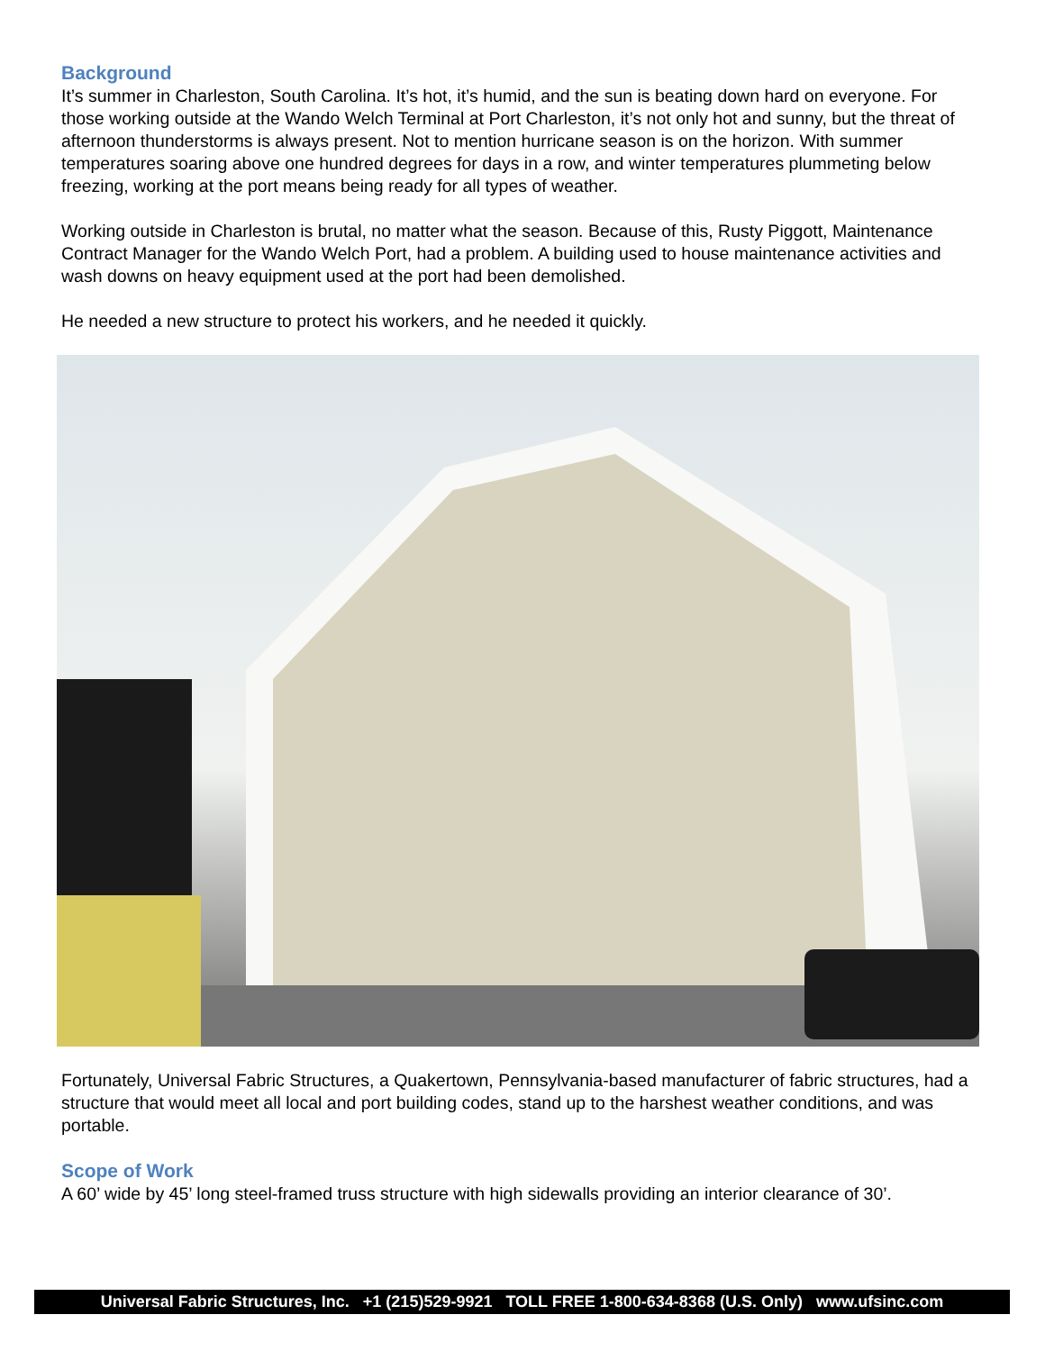Background
It’s summer in Charleston, South Carolina. It’s hot, it’s humid, and the sun is beating down hard on everyone. For those working outside at the Wando Welch Terminal at Port Charleston, it’s not only hot and sunny, but the threat of afternoon thunderstorms is always present. Not to mention hurricane season is on the horizon. With summer temperatures soaring above one hundred degrees for days in a row, and winter temperatures plummeting below freezing, working at the port means being ready for all types of weather.
Working outside in Charleston is brutal, no matter what the season. Because of this, Rusty Piggott, Maintenance Contract Manager for the Wando Welch Port, had a problem. A building used to house maintenance activities and wash downs on heavy equipment used at the port had been demolished.
He needed a new structure to protect his workers, and he needed it quickly.
Fortunately, Universal Fabric Structures, a Quakertown, Pennsylvania-based manufacturer of fabric structures, had a structure that would meet all local and port building codes, stand up to the harshest weather conditions, and was portable.
Scope of Work
A 60’ wide by 45’ long steel-framed truss structure with high sidewalls providing an interior clearance of 30’.
Universal Fabric Structures, Inc. +1 (215)529-9921 TOLL FREE 1-800-634-8368 (U.S. Only) www.ufsinc.com